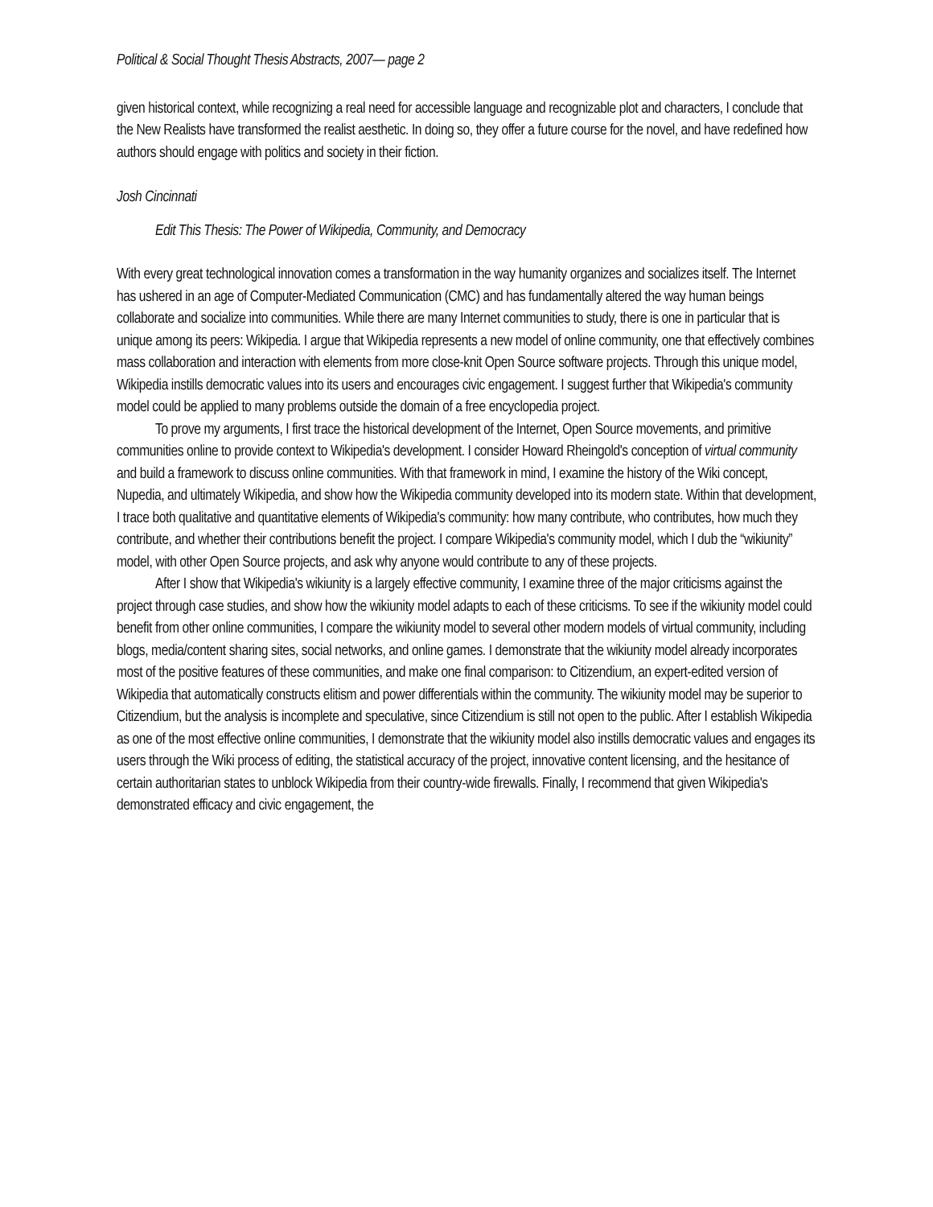Political & Social Thought Thesis Abstracts, 2007— page 2
given historical context, while recognizing a real need for accessible language and recognizable plot and characters, I conclude that the New Realists have transformed the realist aesthetic. In doing so, they offer a future course for the novel, and have redefined how authors should engage with politics and society in their fiction.
Josh Cincinnati
Edit This Thesis: The Power of Wikipedia, Community, and Democracy
With every great technological innovation comes a transformation in the way humanity organizes and socializes itself. The Internet has ushered in an age of Computer-Mediated Communication (CMC) and has fundamentally altered the way human beings collaborate and socialize into communities. While there are many Internet communities to study, there is one in particular that is unique among its peers: Wikipedia. I argue that Wikipedia represents a new model of online community, one that effectively combines mass collaboration and interaction with elements from more close-knit Open Source software projects. Through this unique model, Wikipedia instills democratic values into its users and encourages civic engagement. I suggest further that Wikipedia's community model could be applied to many problems outside the domain of a free encyclopedia project.
To prove my arguments, I first trace the historical development of the Internet, Open Source movements, and primitive communities online to provide context to Wikipedia's development. I consider Howard Rheingold's conception of virtual community and build a framework to discuss online communities. With that framework in mind, I examine the history of the Wiki concept, Nupedia, and ultimately Wikipedia, and show how the Wikipedia community developed into its modern state. Within that development, I trace both qualitative and quantitative elements of Wikipedia's community: how many contribute, who contributes, how much they contribute, and whether their contributions benefit the project. I compare Wikipedia's community model, which I dub the “wikiunity” model, with other Open Source projects, and ask why anyone would contribute to any of these projects.
After I show that Wikipedia's wikiunity is a largely effective community, I examine three of the major criticisms against the project through case studies, and show how the wikiunity model adapts to each of these criticisms. To see if the wikiunity model could benefit from other online communities, I compare the wikiunity model to several other modern models of virtual community, including blogs, media/content sharing sites, social networks, and online games. I demonstrate that the wikiunity model already incorporates most of the positive features of these communities, and make one final comparison: to Citizendium, an expert-edited version of Wikipedia that automatically constructs elitism and power differentials within the community. The wikiunity model may be superior to Citizendium, but the analysis is incomplete and speculative, since Citizendium is still not open to the public. After I establish Wikipedia as one of the most effective online communities, I demonstrate that the wikiunity model also instills democratic values and engages its users through the Wiki process of editing, the statistical accuracy of the project, innovative content licensing, and the hesitance of certain authoritarian states to unblock Wikipedia from their country-wide firewalls. Finally, I recommend that given Wikipedia's demonstrated efficacy and civic engagement, the